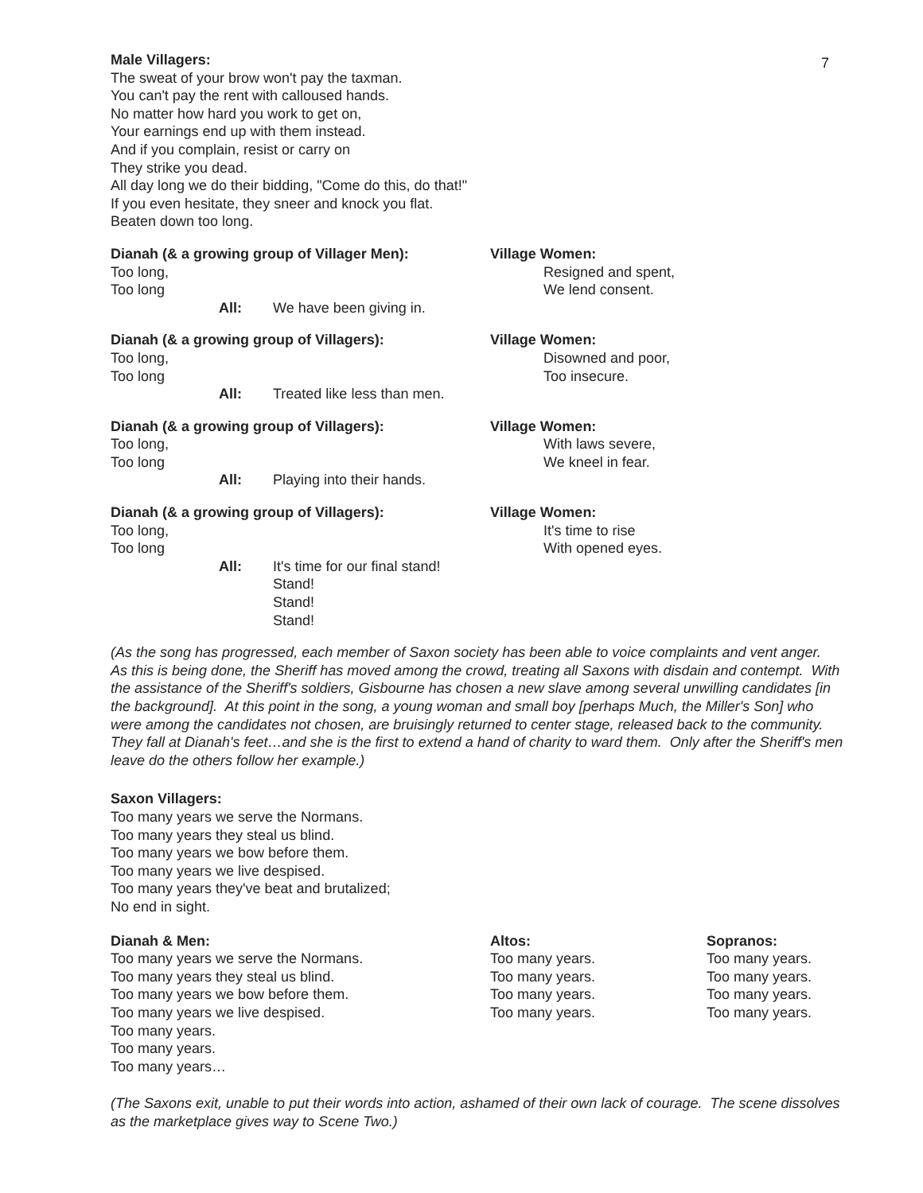7
Male Villagers:
The sweat of your brow won't pay the taxman.
You can't pay the rent with calloused hands.
No matter how hard you work to get on,
Your earnings end up with them instead.
And if you complain, resist or carry on
They strike you dead.
All day long we do their bidding, "Come do this, do that!"
If you even hesitate, they sneer and knock you flat.
Beaten down too long.
Dianah (& a growing group of Villager Men):
Too long,
Too long
All: We have been giving in.
Village Women:
Resigned and spent,
We lend consent.
Dianah (& a growing group of Villagers):
Too long,
Too long
All: Treated like less than men.
Village Women:
Disowned and poor,
Too insecure.
Dianah (& a growing group of Villagers):
Too long,
Too long
All: Playing into their hands.
Village Women:
With laws severe,
We kneel in fear.
Dianah (& a growing group of Villagers):
Too long,
Too long
All: It's time for our final stand!
Stand!
Stand!
Stand!
Village Women:
It's time to rise
With opened eyes.
(As the song has progressed, each member of Saxon society has been able to voice complaints and vent anger. As this is being done, the Sheriff has moved among the crowd, treating all Saxons with disdain and contempt. With the assistance of the Sheriff's soldiers, Gisbourne has chosen a new slave among several unwilling candidates [in the background]. At this point in the song, a young woman and small boy [perhaps Much, the Miller's Son] who were among the candidates not chosen, are bruisingly returned to center stage, released back to the community. They fall at Dianah's feet…and she is the first to extend a hand of charity to ward them. Only after the Sheriff's men leave do the others follow her example.)
Saxon Villagers:
Too many years we serve the Normans.
Too many years they steal us blind.
Too many years we bow before them.
Too many years we live despised.
Too many years they've beat and brutalized;
No end in sight.
Dianah & Men:
Too many years we serve the Normans.
Too many years they steal us blind.
Too many years we bow before them.
Too many years we live despised.
Too many years.
Too many years.
Too many years…
Altos:
Too many years.
Too many years.
Too many years.
Too many years.
Sopranos:
Too many years.
Too many years.
Too many years.
Too many years.
(The Saxons exit, unable to put their words into action, ashamed of their own lack of courage. The scene dissolves as the marketplace gives way to Scene Two.)